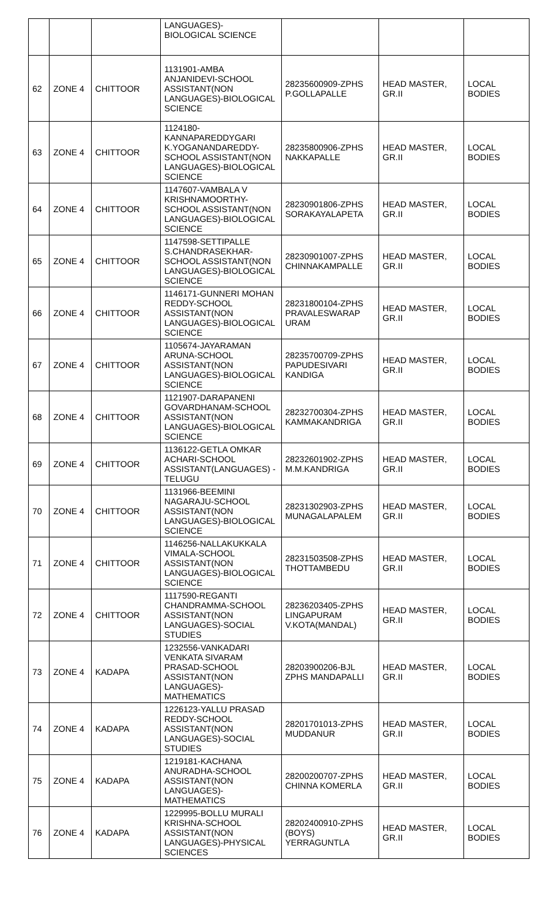| | | | LANGUAGES)- BIOLOGICAL SCIENCE | | | |
| 62 | ZONE 4 | CHITTOOR | 1131901-AMBA ANJANIDEVI-SCHOOL ASSISTANT(NON LANGUAGES)-BIOLOGICAL SCIENCE | 28235600909-ZPHS P.GOLLAPALLE | HEAD MASTER, GR.II | LOCAL BODIES |
| 63 | ZONE 4 | CHITTOOR | 1124180-KANNAPAREDDYGARI K.YOGANANDAREDDY-SCHOOL ASSISTANT(NON LANGUAGES)-BIOLOGICAL SCIENCE | 28235800906-ZPHS NAKKAPALLE | HEAD MASTER, GR.II | LOCAL BODIES |
| 64 | ZONE 4 | CHITTOOR | 1147607-VAMBALA V KRISHNAMOORTHY-SCHOOL ASSISTANT(NON LANGUAGES)-BIOLOGICAL SCIENCE | 28230901806-ZPHS SORAKAYALAPETA | HEAD MASTER, GR.II | LOCAL BODIES |
| 65 | ZONE 4 | CHITTOOR | 1147598-SETTIPALLE S.CHANDRASEKHAR-SCHOOL ASSISTANT(NON LANGUAGES)-BIOLOGICAL SCIENCE | 28230901007-ZPHS CHINNAKAMPALLE | HEAD MASTER, GR.II | LOCAL BODIES |
| 66 | ZONE 4 | CHITTOOR | 1146171-GUNNERI MOHAN REDDY-SCHOOL ASSISTANT(NON LANGUAGES)-BIOLOGICAL SCIENCE | 28231800104-ZPHS PRAVALESWARAP URAM | HEAD MASTER, GR.II | LOCAL BODIES |
| 67 | ZONE 4 | CHITTOOR | 1105674-JAYARAMAN ARUNA-SCHOOL ASSISTANT(NON LANGUAGES)-BIOLOGICAL SCIENCE | 28235700709-ZPHS PAPUDESIVARI KANDIGA | HEAD MASTER, GR.II | LOCAL BODIES |
| 68 | ZONE 4 | CHITTOOR | 1121907-DARAPANENI GOVARDHANAM-SCHOOL ASSISTANT(NON LANGUAGES)-BIOLOGICAL SCIENCE | 28232700304-ZPHS KAMMAKANDRIGA | HEAD MASTER, GR.II | LOCAL BODIES |
| 69 | ZONE 4 | CHITTOOR | 1136122-GETLA OMKAR ACHARI-SCHOOL ASSISTANT(LANGUAGES) -TELUGU | 28232601902-ZPHS M.M.KANDRIGA | HEAD MASTER, GR.II | LOCAL BODIES |
| 70 | ZONE 4 | CHITTOOR | 1131966-BEEMINI NAGARAJU-SCHOOL ASSISTANT(NON LANGUAGES)-BIOLOGICAL SCIENCE | 28231302903-ZPHS MUNAGALAPALEM | HEAD MASTER, GR.II | LOCAL BODIES |
| 71 | ZONE 4 | CHITTOOR | 1146256-NALLAKUKKALA VIMALA-SCHOOL ASSISTANT(NON LANGUAGES)-BIOLOGICAL SCIENCE | 28231503508-ZPHS THOTTAMBEDU | HEAD MASTER, GR.II | LOCAL BODIES |
| 72 | ZONE 4 | CHITTOOR | 1117590-REGANTI CHANDRAMMA-SCHOOL ASSISTANT(NON LANGUAGES)-SOCIAL STUDIES | 28236203405-ZPHS LINGAPURAM V.KOTA(MANDAL) | HEAD MASTER, GR.II | LOCAL BODIES |
| 73 | ZONE 4 | KADAPA | 1232556-VANKADARI VENKATA SIVARAM PRASAD-SCHOOL ASSISTANT(NON LANGUAGES)-MATHEMATICS | 28203900206-BJL ZPHS MANDAPALLI | HEAD MASTER, GR.II | LOCAL BODIES |
| 74 | ZONE 4 | KADAPA | 1226123-YALLU PRASAD REDDY-SCHOOL ASSISTANT(NON LANGUAGES)-SOCIAL STUDIES | 28201701013-ZPHS MUDDANUR | HEAD MASTER, GR.II | LOCAL BODIES |
| 75 | ZONE 4 | KADAPA | 1219181-KACHANA ANURADHA-SCHOOL ASSISTANT(NON LANGUAGES)-MATHEMATICS | 28200200707-ZPHS CHINNA KOMERLA | HEAD MASTER, GR.II | LOCAL BODIES |
| 76 | ZONE 4 | KADAPA | 1229995-BOLLU MURALI KRISHNA-SCHOOL ASSISTANT(NON LANGUAGES)-PHYSICAL SCIENCES | 28202400910-ZPHS (BOYS) YERRAGUNTLA | HEAD MASTER, GR.II | LOCAL BODIES |